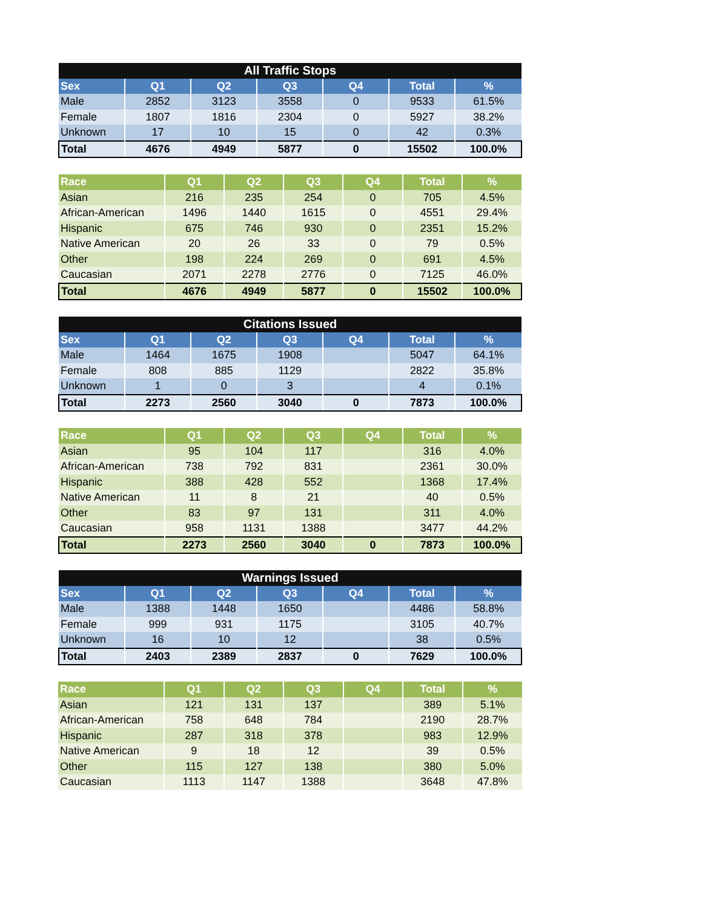| All Traffic Stops | | | | | | |
| --- | --- | --- | --- | --- | --- | --- |
| Sex | Q1 | Q2 | Q3 | Q4 | Total | % |
| Male | 2852 | 3123 | 3558 | 0 | 9533 | 61.5% |
| Female | 1807 | 1816 | 2304 | 0 | 5927 | 38.2% |
| Unknown | 17 | 10 | 15 | 0 | 42 | 0.3% |
| Total | 4676 | 4949 | 5877 | 0 | 15502 | 100.0% |
| Race | Q1 | Q2 | Q3 | Q4 | Total | % |
| --- | --- | --- | --- | --- | --- | --- |
| Asian | 216 | 235 | 254 | 0 | 705 | 4.5% |
| African-American | 1496 | 1440 | 1615 | 0 | 4551 | 29.4% |
| Hispanic | 675 | 746 | 930 | 0 | 2351 | 15.2% |
| Native American | 20 | 26 | 33 | 0 | 79 | 0.5% |
| Other | 198 | 224 | 269 | 0 | 691 | 4.5% |
| Caucasian | 2071 | 2278 | 2776 | 0 | 7125 | 46.0% |
| Total | 4676 | 4949 | 5877 | 0 | 15502 | 100.0% |
| Citations Issued | | | | | | |
| --- | --- | --- | --- | --- | --- | --- |
| Sex | Q1 | Q2 | Q3 | Q4 | Total | % |
| Male | 1464 | 1675 | 1908 | | 5047 | 64.1% |
| Female | 808 | 885 | 1129 | | 2822 | 35.8% |
| Unknown | 1 | 0 | 3 | | 4 | 0.1% |
| Total | 2273 | 2560 | 3040 | 0 | 7873 | 100.0% |
| Race | Q1 | Q2 | Q3 | Q4 | Total | % |
| --- | --- | --- | --- | --- | --- | --- |
| Asian | 95 | 104 | 117 | | 316 | 4.0% |
| African-American | 738 | 792 | 831 | | 2361 | 30.0% |
| Hispanic | 388 | 428 | 552 | | 1368 | 17.4% |
| Native American | 11 | 8 | 21 | | 40 | 0.5% |
| Other | 83 | 97 | 131 | | 311 | 4.0% |
| Caucasian | 958 | 1131 | 1388 | | 3477 | 44.2% |
| Total | 2273 | 2560 | 3040 | 0 | 7873 | 100.0% |
| Warnings Issued | | | | | | |
| --- | --- | --- | --- | --- | --- | --- |
| Sex | Q1 | Q2 | Q3 | Q4 | Total | % |
| Male | 1388 | 1448 | 1650 | | 4486 | 58.8% |
| Female | 999 | 931 | 1175 | | 3105 | 40.7% |
| Unknown | 16 | 10 | 12 | | 38 | 0.5% |
| Total | 2403 | 2389 | 2837 | 0 | 7629 | 100.0% |
| Race | Q1 | Q2 | Q3 | Q4 | Total | % |
| --- | --- | --- | --- | --- | --- | --- |
| Asian | 121 | 131 | 137 | | 389 | 5.1% |
| African-American | 758 | 648 | 784 | | 2190 | 28.7% |
| Hispanic | 287 | 318 | 378 | | 983 | 12.9% |
| Native American | 9 | 18 | 12 | | 39 | 0.5% |
| Other | 115 | 127 | 138 | | 380 | 5.0% |
| Caucasian | 1113 | 1147 | 1388 | | 3648 | 47.8% |